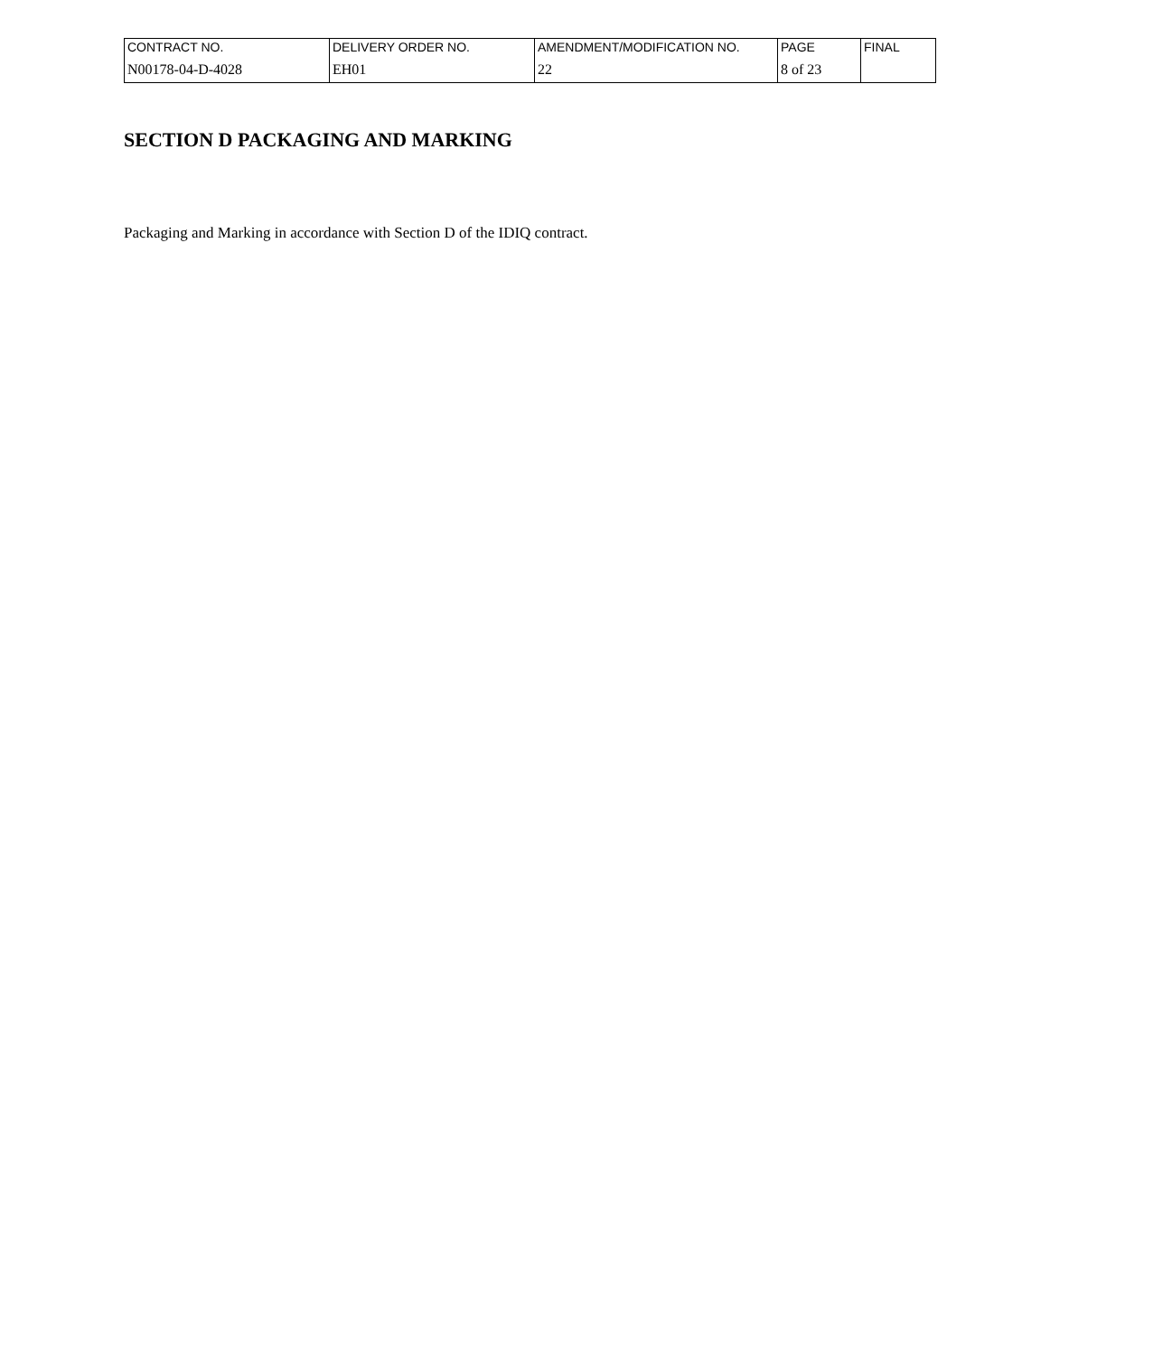| CONTRACT NO. | DELIVERY ORDER NO. | AMENDMENT/MODIFICATION NO. | PAGE | FINAL |
| N00178-04-D-4028 | EH01 | 22 | 8 of 23 | |
SECTION D PACKAGING AND MARKING
Packaging and Marking in accordance with Section D of the IDIQ contract.